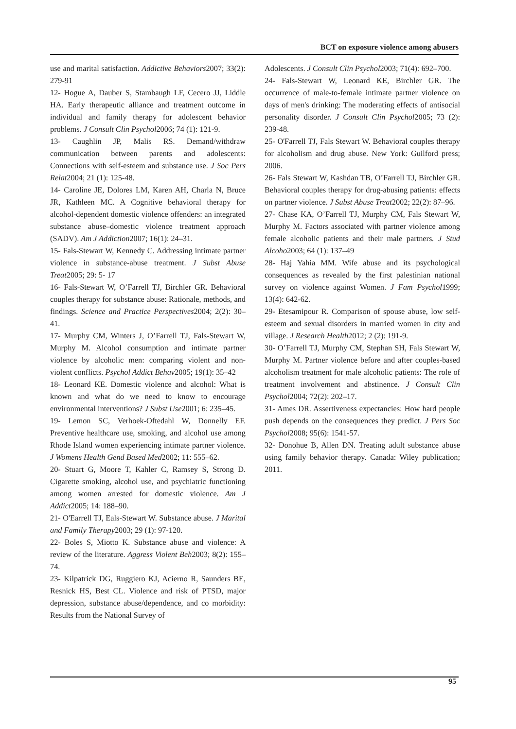BCT on exposure violence among abusers
use and marital satisfaction. Addictive Behaviors2007; 33(2): 279-91
12- Hogue A, Dauber S, Stambaugh LF, Cecero JJ, Liddle HA. Early therapeutic alliance and treatment outcome in individual and family therapy for adolescent behavior problems. J Consult Clin Psychol2006; 74 (1): 121-9.
13- Caughlin JP, Malis RS. Demand/withdraw communication between parents and adolescents: Connections with self-esteem and substance use. J Soc Pers Relat2004; 21 (1): 125-48.
14- Caroline JE, Dolores LM, Karen AH, Charla N, Bruce JR, Kathleen MC. A Cognitive behavioral therapy for alcohol-dependent domestic violence offenders: an integrated substance abuse–domestic violence treatment approach (SADV). Am J Addiction2007; 16(1): 24–31.
15- Fals-Stewart W, Kennedy C. Addressing intimate partner violence in substance-abuse treatment. J Subst Abuse Treat2005; 29: 5- 17
16- Fals-Stewart W, O’Farrell TJ, Birchler GR. Behavioral couples therapy for substance abuse: Rationale, methods, and findings. Science and Practice Perspectives2004; 2(2): 30–41.
17- Murphy CM, Winters J, O’Farrell TJ, Fals-Stewart W, Murphy M. Alcohol consumption and intimate partner violence by alcoholic men: comparing violent and non-violent conflicts. Psychol Addict Behav2005; 19(1): 35–42
18- Leonard KE. Domestic violence and alcohol: What is known and what do we need to know to encourage environmental interventions? J Subst Use2001; 6: 235–45.
19- Lemon SC, Verhoek-Oftedahl W, Donnelly EF. Preventive healthcare use, smoking, and alcohol use among Rhode Island women experiencing intimate partner violence. J Womens Health Gend Based Med2002; 11: 555–62.
20- Stuart G, Moore T, Kahler C, Ramsey S, Strong D. Cigarette smoking, alcohol use, and psychiatric functioning among women arrested for domestic violence. Am J Addict2005; 14: 188–90.
21- O'Earrell TJ, Eals-Stewart W. Substance abuse. J Marital and Family Therapy2003; 29 (1): 97-120.
22- Boles S, Miotto K. Substance abuse and violence: A review of the literature. Aggress Violent Beh2003; 8(2): 155–74.
23- Kilpatrick DG, Ruggiero KJ, Acierno R, Saunders BE, Resnick HS, Best CL. Violence and risk of PTSD, major depression, substance abuse/dependence, and co morbidity: Results from the National Survey of
Adolescents. J Consult Clin Psychol2003; 71(4): 692–700.
24- Fals-Stewart W, Leonard KE, Birchler GR. The occurrence of male-to-female intimate partner violence on days of men's drinking: The moderating effects of antisocial personality disorder. J Consult Clin Psychol2005; 73 (2): 239-48.
25- O'Farrell TJ, Fals Stewart W. Behavioral couples therapy for alcoholism and drug abuse. New York: Guilford press; 2006.
26- Fals Stewart W, Kashdan TB, O’Farrell TJ, Birchler GR. Behavioral couples therapy for drug-abusing patients: effects on partner violence. J Subst Abuse Treat2002; 22(2): 87–96.
27- Chase KA, O’Farrell TJ, Murphy CM, Fals Stewart W, Murphy M. Factors associated with partner violence among female alcoholic patients and their male partners. J Stud Alcoho2003; 64 (1): 137–49
28- Haj Yahia MM. Wife abuse and its psychological consequences as revealed by the first palestinian national survey on violence against Women. J Fam Psychol1999; 13(4): 642-62.
29- Etesamipour R. Comparison of spouse abuse, low self- esteem and sexual disorders in married women in city and village. J Research Health2012; 2 (2): 191-9.
30- O’Farrell TJ, Murphy CM, Stephan SH, Fals Stewart W, Murphy M. Partner violence before and after couples-based alcoholism treatment for male alcoholic patients: The role of treatment involvement and abstinence. J Consult Clin Psychol2004; 72(2): 202–17.
31- Ames DR. Assertiveness expectancies: How hard people push depends on the consequences they predict. J Pers Soc Psychol2008; 95(6): 1541-57.
32- Donohue B, Allen DN. Treating adult substance abuse using family behavior therapy. Canada: Wiley publication; 2011.
95